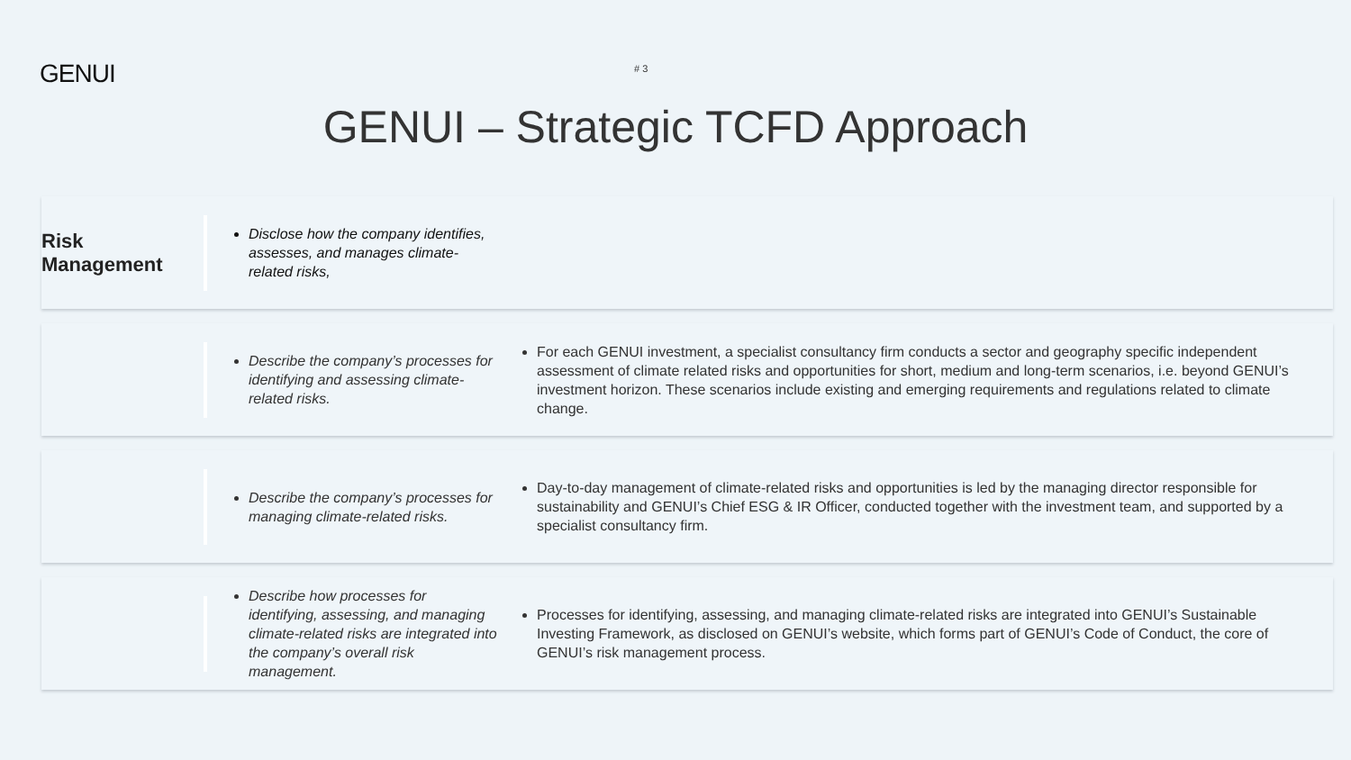GENUI
# 3
GENUI – Strategic TCFD Approach
Risk
Management
Disclose how the company identifies, assesses, and manages climate-related risks,
Describe the company’s processes for identifying and assessing climate-related risks.
For each GENUI investment, a specialist consultancy firm conducts a sector and geography specific independent assessment of climate related risks and opportunities for short, medium and long-term scenarios, i.e. beyond GENUI’s investment horizon. These scenarios include existing and emerging requirements and regulations related to climate change.
Describe the company’s processes for managing climate-related risks.
Day-to-day management of climate-related risks and opportunities is led by the managing director responsible for sustainability and GENUI’s Chief ESG & IR Officer, conducted together with the investment team, and supported by a specialist consultancy firm.
Describe how processes for identifying, assessing, and managing climate-related risks are integrated into the company’s overall risk management.
Processes for identifying, assessing, and managing climate-related risks are integrated into GENUI’s Sustainable Investing Framework, as disclosed on GENUI’s website, which forms part of GENUI’s Code of Conduct, the core of GENUI’s risk management process.